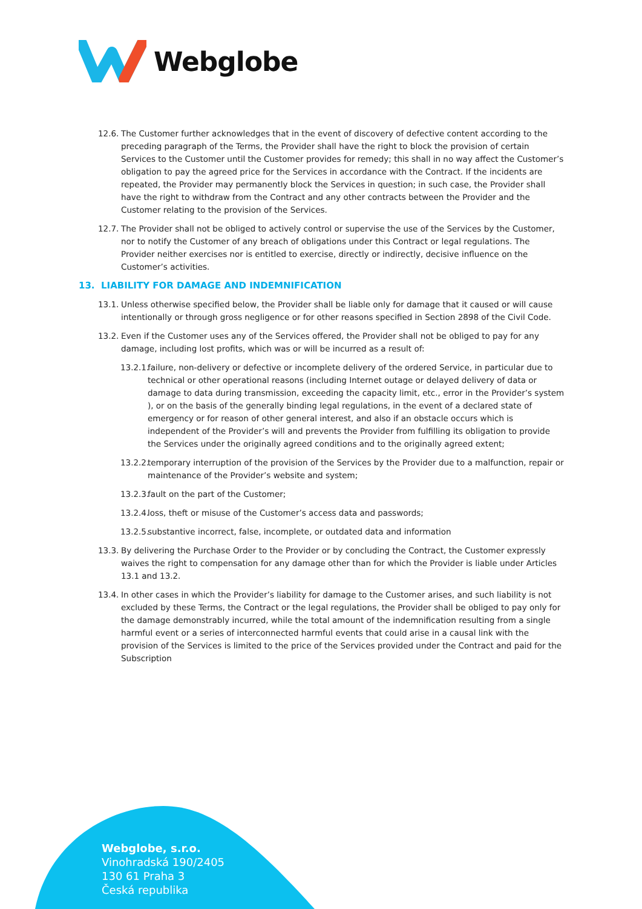Webglobe
12.6.
The Customer further acknowledges that in the event of discovery of defective content according to the preceding paragraph of the Terms, the Provider shall have the right to block the provision of certain Services to the Customer until the Customer provides for remedy; this shall in no way affect the Customer’s obligation to pay the agreed price for the Services in accordance with the Contract. If the incidents are repeated, the Provider may permanently block the Services in question; in such case, the Provider shall have the right to withdraw from the Contract and any other contracts between the Provider and the Customer relating to the provision of the Services.
12.7.
The Provider shall not be obliged to actively control or supervise the use of the Services by the Customer, nor to notify the Customer of any breach of obligations under this Contract or legal regulations. The Provider neither exercises nor is entitled to exercise, directly or indirectly, decisive influence on the Customer’s activities.
13. LIABILITY FOR DAMAGE AND INDEMNIFICATION
13.1.
Unless otherwise specified below, the Provider shall be liable only for damage that it caused or will cause intentionally or through gross negligence or for other reasons specified in Section 2898 of the Civil Code.
13.2.
Even if the Customer uses any of the Services offered, the Provider shall not be obliged to pay for any damage, including lost profits, which was or will be incurred as a result of:
13.2.1.
failure, non-delivery or defective or incomplete delivery of the ordered Service, in particular due to technical or other operational reasons (including Internet outage or delayed delivery of data or damage to data during transmission, exceeding the capacity limit, etc., error in the Provider’s system ), or on the basis of the generally binding legal regulations, in the event of a declared state of emergency or for reason of other general interest, and also if an obstacle occurs which is independent of the Provider’s will and prevents the Provider from fulfilling its obligation to provide the Services under the originally agreed conditions and to the originally agreed extent;
13.2.2.
temporary interruption of the provision of the Services by the Provider due to a malfunction, repair or maintenance of the Provider’s website and system;
13.2.3.
fault on the part of the Customer;
13.2.4.
loss, theft or misuse of the Customer’s access data and passwords;
13.2.5.
substantive incorrect, false, incomplete, or outdated data and information
13.3.
By delivering the Purchase Order to the Provider or by concluding the Contract, the Customer expressly waives the right to compensation for any damage other than for which the Provider is liable under Articles 13.1 and 13.2.
13.4.
In other cases in which the Provider’s liability for damage to the Customer arises, and such liability is not excluded by these Terms, the Contract or the legal regulations, the Provider shall be obliged to pay only for the damage demonstrably incurred, while the total amount of the indemnification resulting from a single harmful event or a series of interconnected harmful events that could arise in a causal link with the provision of the Services is limited to the price of the Services provided under the Contract and paid for the Subscription
Webglobe, s.r.o.
Vinohradská 190/2405
130 61 Praha 3
Česká republika